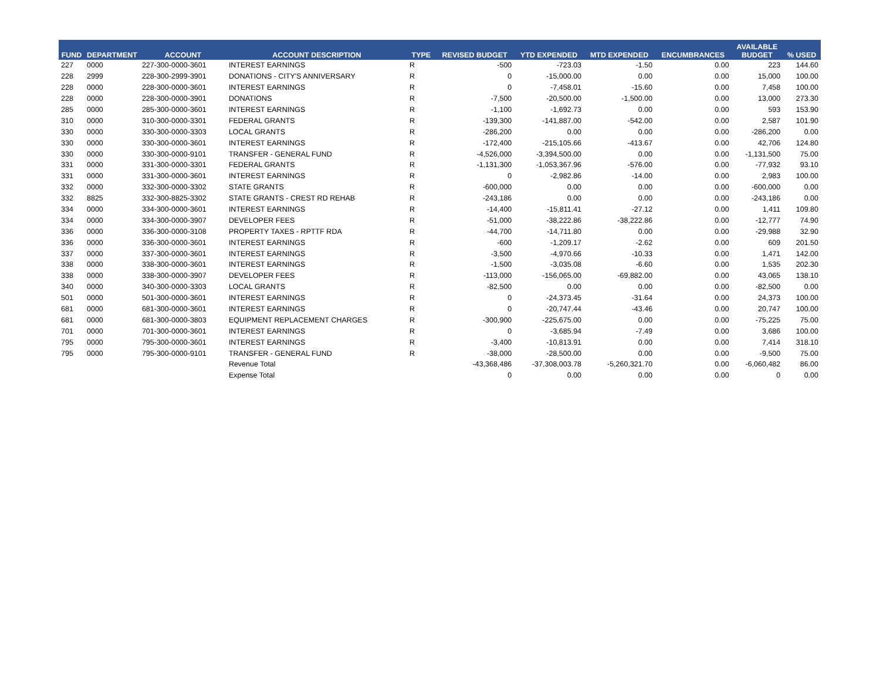| FUND | DEPARTMENT | ACCOUNT | ACCOUNT DESCRIPTION | TYPE | REVISED BUDGET | YTD EXPENDED | MTD EXPENDED | ENCUMBRANCES | AVAILABLE BUDGET | % USED |
| --- | --- | --- | --- | --- | --- | --- | --- | --- | --- | --- |
| 227 | 0000 | 227-300-0000-3601 | INTEREST EARNINGS | R | -500 | -723.03 | -1.50 | 0.00 | 223 | 144.60 |
| 228 | 2999 | 228-300-2999-3901 | DONATIONS - CITY'S ANNIVERSARY | R | 0 | -15,000.00 | 0.00 | 0.00 | 15,000 | 100.00 |
| 228 | 0000 | 228-300-0000-3601 | INTEREST EARNINGS | R | 0 | -7,458.01 | -15.60 | 0.00 | 7,458 | 100.00 |
| 228 | 0000 | 228-300-0000-3901 | DONATIONS | R | -7,500 | -20,500.00 | -1,500.00 | 0.00 | 13,000 | 273.30 |
| 285 | 0000 | 285-300-0000-3601 | INTEREST EARNINGS | R | -1,100 | -1,692.73 | 0.00 | 0.00 | 593 | 153.90 |
| 310 | 0000 | 310-300-0000-3301 | FEDERAL GRANTS | R | -139,300 | -141,887.00 | -542.00 | 0.00 | 2,587 | 101.90 |
| 330 | 0000 | 330-300-0000-3303 | LOCAL GRANTS | R | -286,200 | 0.00 | 0.00 | 0.00 | -286,200 | 0.00 |
| 330 | 0000 | 330-300-0000-3601 | INTEREST EARNINGS | R | -172,400 | -215,105.66 | -413.67 | 0.00 | 42,706 | 124.80 |
| 330 | 0000 | 330-300-0000-9101 | TRANSFER - GENERAL FUND | R | -4,526,000 | -3,394,500.00 | 0.00 | 0.00 | -1,131,500 | 75.00 |
| 331 | 0000 | 331-300-0000-3301 | FEDERAL GRANTS | R | -1,131,300 | -1,053,367.96 | -576.00 | 0.00 | -77,932 | 93.10 |
| 331 | 0000 | 331-300-0000-3601 | INTEREST EARNINGS | R | 0 | -2,982.86 | -14.00 | 0.00 | 2,983 | 100.00 |
| 332 | 0000 | 332-300-0000-3302 | STATE GRANTS | R | -600,000 | 0.00 | 0.00 | 0.00 | -600,000 | 0.00 |
| 332 | 8825 | 332-300-8825-3302 | STATE GRANTS - CREST RD REHAB | R | -243,186 | 0.00 | 0.00 | 0.00 | -243,186 | 0.00 |
| 334 | 0000 | 334-300-0000-3601 | INTEREST EARNINGS | R | -14,400 | -15,811.41 | -27.12 | 0.00 | 1,411 | 109.80 |
| 334 | 0000 | 334-300-0000-3907 | DEVELOPER FEES | R | -51,000 | -38,222.86 | -38,222.86 | 0.00 | -12,777 | 74.90 |
| 336 | 0000 | 336-300-0000-3108 | PROPERTY TAXES - RPTTF RDA | R | -44,700 | -14,711.80 | 0.00 | 0.00 | -29,988 | 32.90 |
| 336 | 0000 | 336-300-0000-3601 | INTEREST EARNINGS | R | -600 | -1,209.17 | -2.62 | 0.00 | 609 | 201.50 |
| 337 | 0000 | 337-300-0000-3601 | INTEREST EARNINGS | R | -3,500 | -4,970.66 | -10.33 | 0.00 | 1,471 | 142.00 |
| 338 | 0000 | 338-300-0000-3601 | INTEREST EARNINGS | R | -1,500 | -3,035.08 | -6.60 | 0.00 | 1,535 | 202.30 |
| 338 | 0000 | 338-300-0000-3907 | DEVELOPER FEES | R | -113,000 | -156,065.00 | -69,882.00 | 0.00 | 43,065 | 138.10 |
| 340 | 0000 | 340-300-0000-3303 | LOCAL GRANTS | R | -82,500 | 0.00 | 0.00 | 0.00 | -82,500 | 0.00 |
| 501 | 0000 | 501-300-0000-3601 | INTEREST EARNINGS | R | 0 | -24,373.45 | -31.64 | 0.00 | 24,373 | 100.00 |
| 681 | 0000 | 681-300-0000-3601 | INTEREST EARNINGS | R | 0 | -20,747.44 | -43.46 | 0.00 | 20,747 | 100.00 |
| 681 | 0000 | 681-300-0000-3803 | EQUIPMENT REPLACEMENT CHARGES | R | -300,900 | -225,675.00 | 0.00 | 0.00 | -75,225 | 75.00 |
| 701 | 0000 | 701-300-0000-3601 | INTEREST EARNINGS | R | 0 | -3,685.94 | -7.49 | 0.00 | 3,686 | 100.00 |
| 795 | 0000 | 795-300-0000-3601 | INTEREST EARNINGS | R | -3,400 | -10,813.91 | 0.00 | 0.00 | 7,414 | 318.10 |
| 795 | 0000 | 795-300-0000-9101 | TRANSFER - GENERAL FUND | R | -38,000 | -28,500.00 | 0.00 | 0.00 | -9,500 | 75.00 |
| | | | Revenue Total | | -43,368,486 | -37,308,003.78 | -5,260,321.70 | 0.00 | -6,060,482 | 86.00 |
| | | | Expense Total | | 0 | 0.00 | 0.00 | 0.00 | 0 | 0.00 |